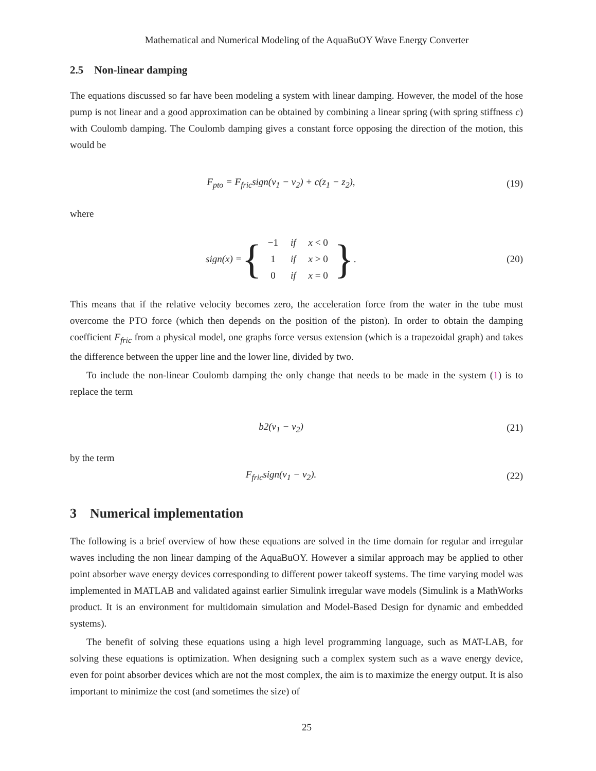Mathematical and Numerical Modeling of the AquaBuOY Wave Energy Converter
2.5 Non-linear damping
The equations discussed so far have been modeling a system with linear damping. However, the model of the hose pump is not linear and a good approximation can be obtained by combining a linear spring (with spring stiffness c) with Coulomb damping. The Coulomb damping gives a constant force opposing the direction of the motion, this would be
F<sub>pto</sub> = F<sub>fric</sub>sign(v<sub>1</sub> − v<sub>2</sub>) + c(z<sub>1</sub> − z<sub>2</sub>),
(19)
where
sign(x) = {
| −1 | if | x < 0 |
| 1 | if | x > 0 |
| 0 | if | x = 0 |
}.
(20)
This means that if the relative velocity becomes zero, the acceleration force from the water in the tube must overcome the PTO force (which then depends on the position of the piston). In order to obtain the damping coefficient F<sub>fric</sub> from a physical model, one graphs force versus extension (which is a trapezoidal graph) and takes the difference between the upper line and the lower line, divided by two.
To include the non-linear Coulomb damping the only change that needs to be made in the system (1) is to replace the term
b2(v<sub>1</sub> − v<sub>2</sub>) (21)
by the term
F<sub>fric</sub>sign(v<sub>1</sub> − v<sub>2</sub>). (22)
3 Numerical implementation
The following is a brief overview of how these equations are solved in the time domain for regular and irregular waves including the non linear damping of the AquaBuOY. However a similar approach may be applied to other point absorber wave energy devices corresponding to different power takeoff systems. The time varying model was implemented in MATLAB and validated against earlier Simulink irregular wave models (Simulink is a MathWorks product. It is an environment for multidomain simulation and Model-Based Design for dynamic and embedded systems).
The benefit of solving these equations using a high level programming language, such as MAT-LAB, for solving these equations is optimization. When designing such a complex system such as a wave energy device, even for point absorber devices which are not the most complex, the aim is to maximize the energy output. It is also important to minimize the cost (and sometimes the size) of
25